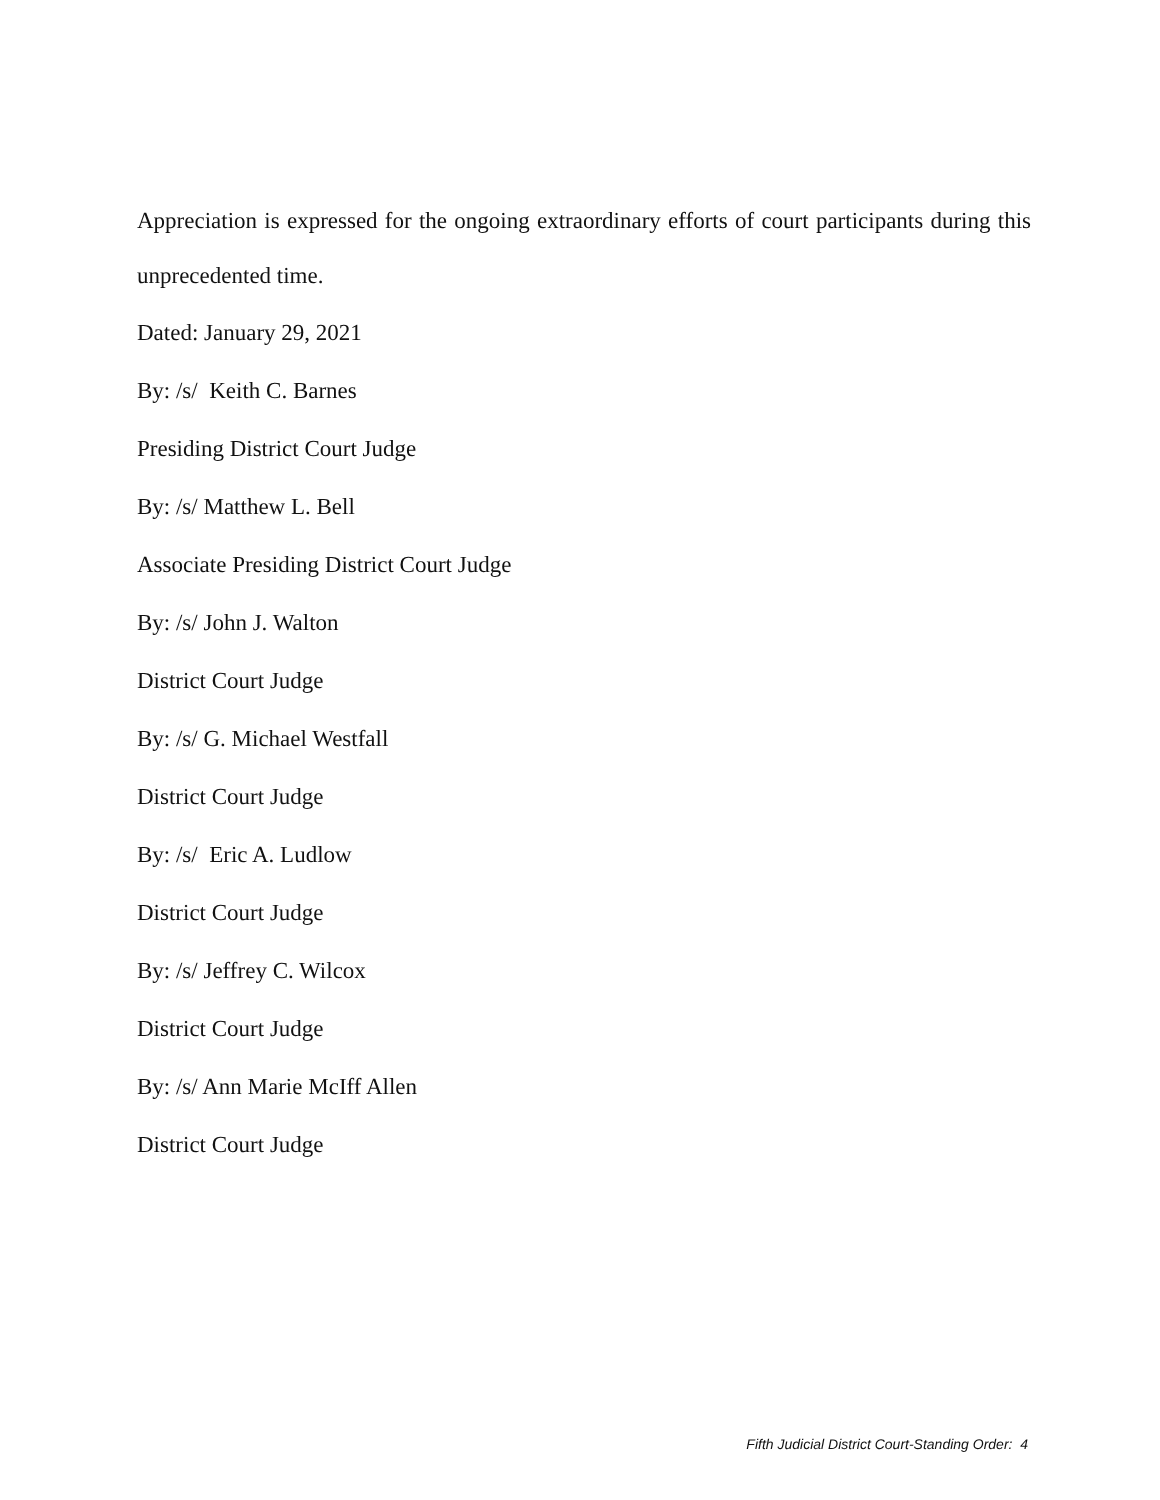Appreciation is expressed for the ongoing extraordinary efforts of court participants during this unprecedented time.
Dated: January 29, 2021
By: /s/ Keith C. Barnes
Presiding District Court Judge
By: /s/ Matthew L. Bell
Associate Presiding District Court Judge
By: /s/ John J. Walton
District Court Judge
By: /s/ G. Michael Westfall
District Court Judge
By: /s/ Eric A. Ludlow
District Court Judge
By: /s/ Jeffrey C. Wilcox
District Court Judge
By: /s/ Ann Marie McIff Allen
District Court Judge
Fifth Judicial District Court-Standing Order: 4